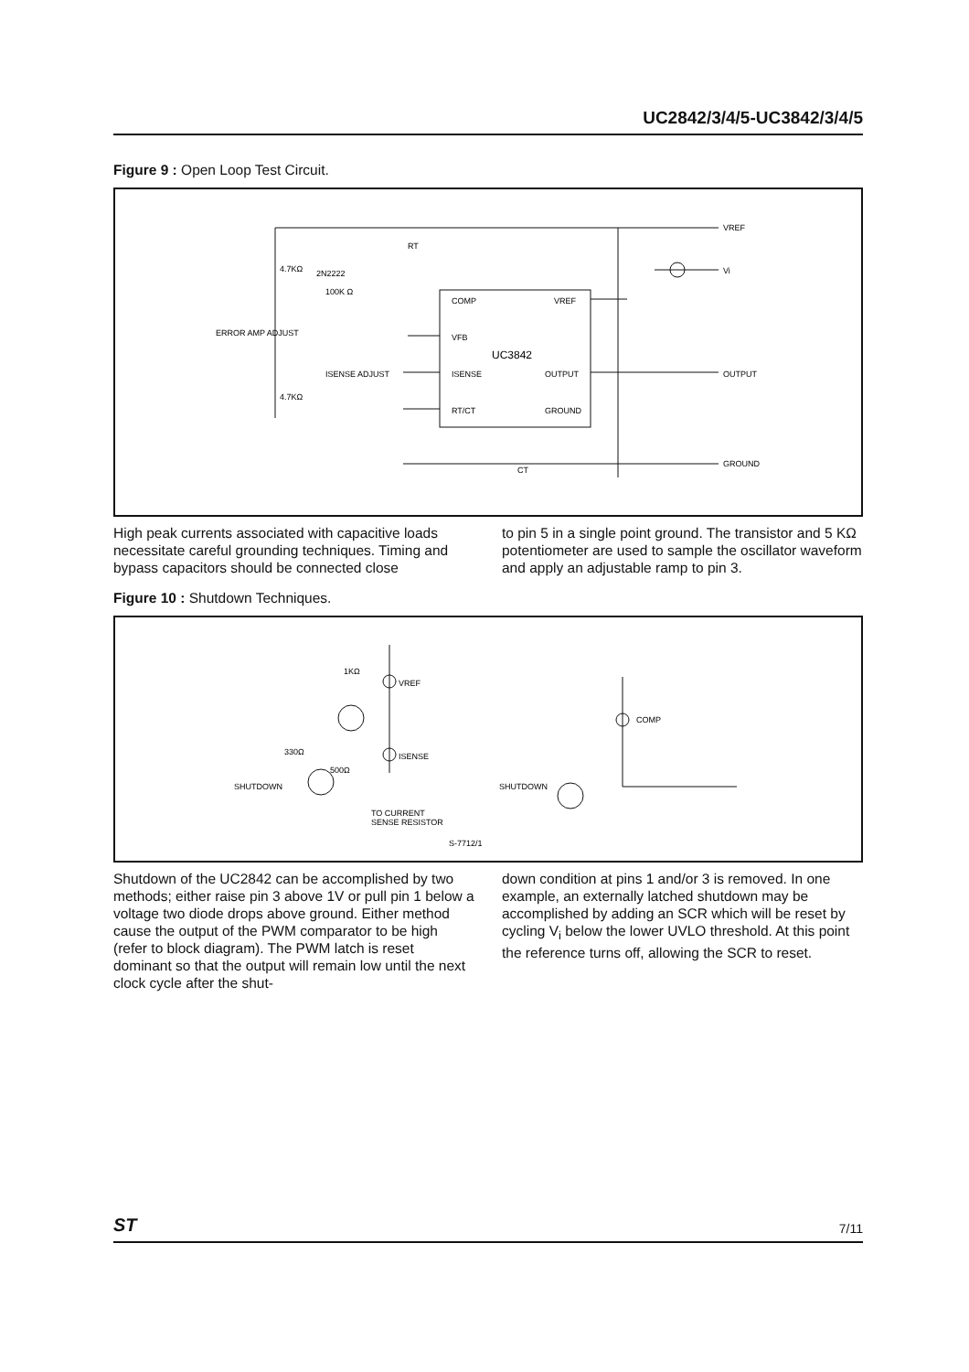UC2842/3/4/5-UC3842/3/4/5
Figure 9 : Open Loop Test Circuit.
COMP
VREF
VFB
UC3842
ISENSE
OUTPUT
RT/CT
GROUND
VREF
Vi
OUTPUT
GROUND
ERROR AMP ADJUST
ISENSE ADJUST
2N2222
100K Ω
4.7KΩ
4.7KΩ
CT
RT
High peak currents associated with capacitive loads necessitate careful grounding techniques. Timing and bypass capacitors should be connected close
to pin 5 in a single point ground. The transistor and 5 KΩ potentiometer are used to sample the oscillator waveform and apply an adjustable ramp to pin 3.
Figure 10 : Shutdown Techniques.
1KΩ
VREF
ISENSE
COMP
330Ω
500Ω
SHUTDOWN
SHUTDOWN
TO CURRENT
SENSE RESISTOR
S-7712/1
Shutdown of the UC2842 can be accomplished by two methods; either raise pin 3 above 1V or pull pin 1 below a voltage two diode drops above ground. Either method cause the output of the PWM comparator to be high (refer to block diagram). The PWM latch is reset dominant so that the output will remain low until the next clock cycle after the shut-
down condition at pins 1 and/or 3 is removed. In one example, an externally latched shutdown may be accomplished by adding an SCR which will be reset by cycling V<sub>i</sub> below the lower UVLO threshold. At this point the reference turns off, allowing the SCR to reset.
ST 7/11